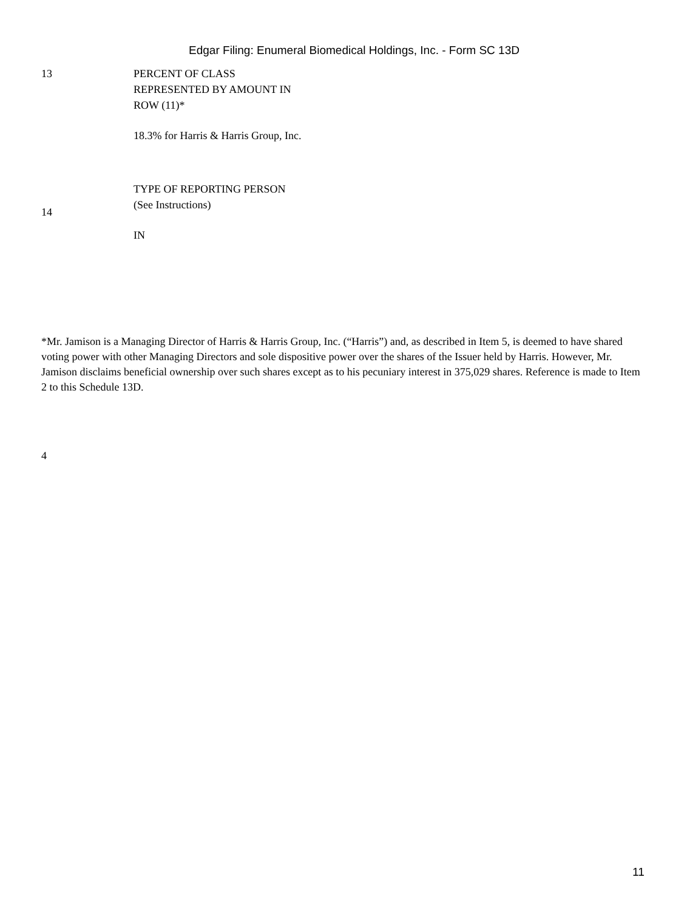Edgar Filing: Enumeral Biomedical Holdings, Inc. - Form SC 13D
| 13 | PERCENT OF CLASS REPRESENTED BY AMOUNT IN ROW (11)* 18.3% for Harris & Harris Group, Inc. |
| 14 | TYPE OF REPORTING PERSON (See Instructions) IN |
*Mr. Jamison is a Managing Director of Harris & Harris Group, Inc. (“Harris”) and, as described in Item 5, is deemed to have shared voting power with other Managing Directors and sole dispositive power over the shares of the Issuer held by Harris. However, Mr. Jamison disclaims beneficial ownership over such shares except as to his pecuniary interest in 375,029 shares. Reference is made to Item 2 to this Schedule 13D.
4
11